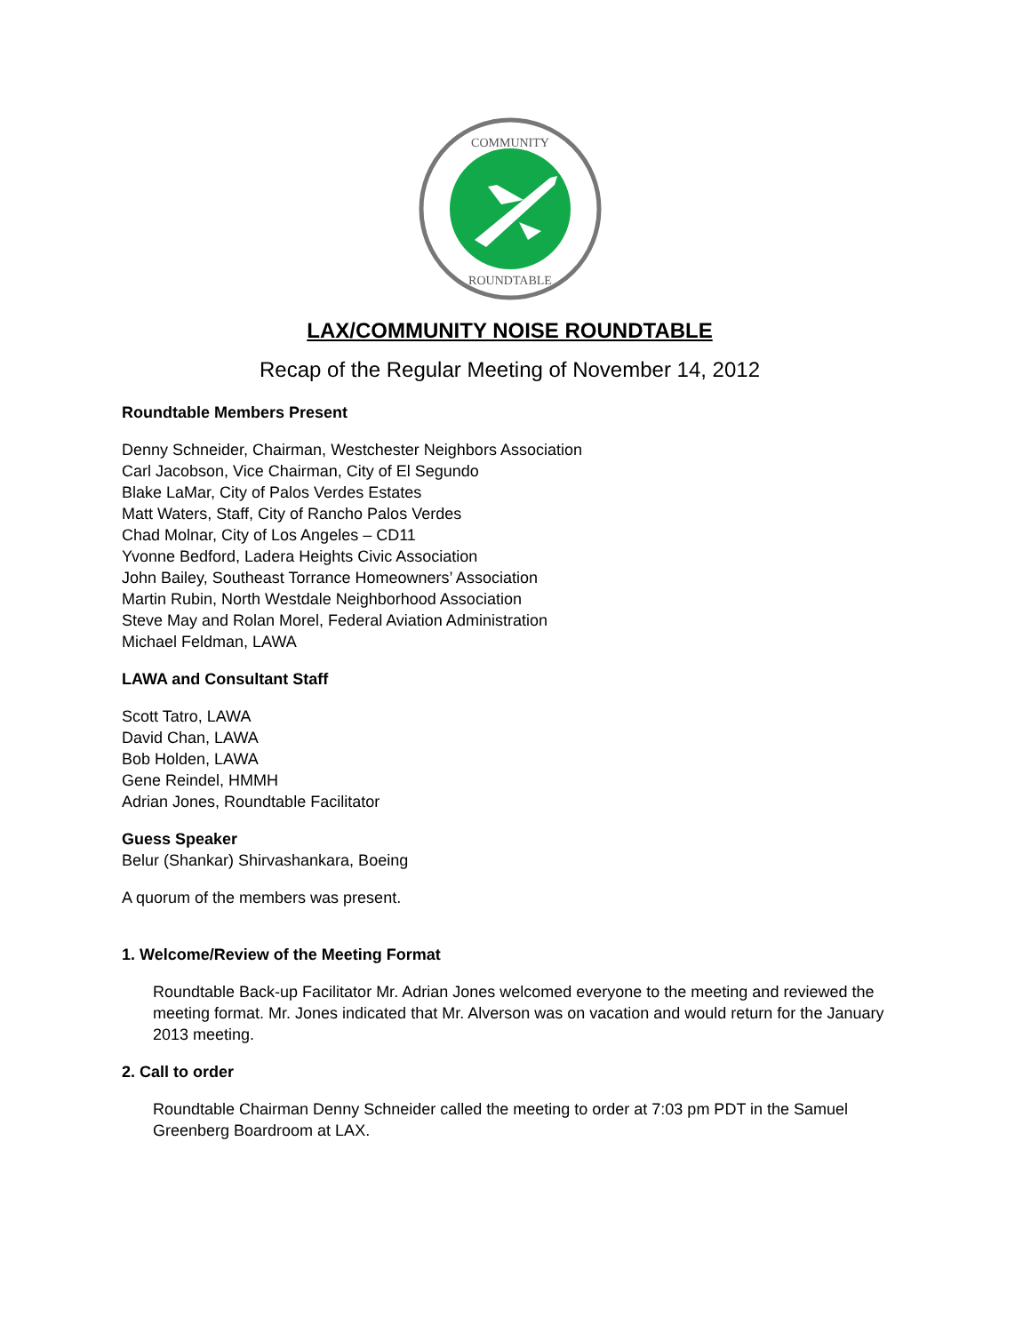COMMUNITY
ROUNDTABLE
LAX/COMMUNITY NOISE ROUNDTABLE
Recap of the Regular Meeting of November 14, 2012
Roundtable Members Present
Denny Schneider, Chairman, Westchester Neighbors Association
Carl Jacobson, Vice Chairman, City of El Segundo
Blake LaMar, City of Palos Verdes Estates
Matt Waters, Staff, City of Rancho Palos Verdes
Chad Molnar, City of Los Angeles – CD11
Yvonne Bedford, Ladera Heights Civic Association
John Bailey, Southeast Torrance Homeowners’ Association
Martin Rubin, North Westdale Neighborhood Association
Steve May and Rolan Morel, Federal Aviation Administration
Michael Feldman, LAWA
LAWA and Consultant Staff
Scott Tatro, LAWA
David Chan, LAWA
Bob Holden, LAWA
Gene Reindel, HMMH
Adrian Jones, Roundtable Facilitator
Guess Speaker
Belur (Shankar) Shirvashankara, Boeing
A quorum of the members was present.
1. Welcome/Review of the Meeting Format
Roundtable Back-up Facilitator Mr. Adrian Jones welcomed everyone to the meeting and reviewed the meeting format. Mr. Jones indicated that Mr. Alverson was on vacation and would return for the January 2013 meeting.
2. Call to order
Roundtable Chairman Denny Schneider called the meeting to order at 7:03 pm PDT in the Samuel Greenberg Boardroom at LAX.